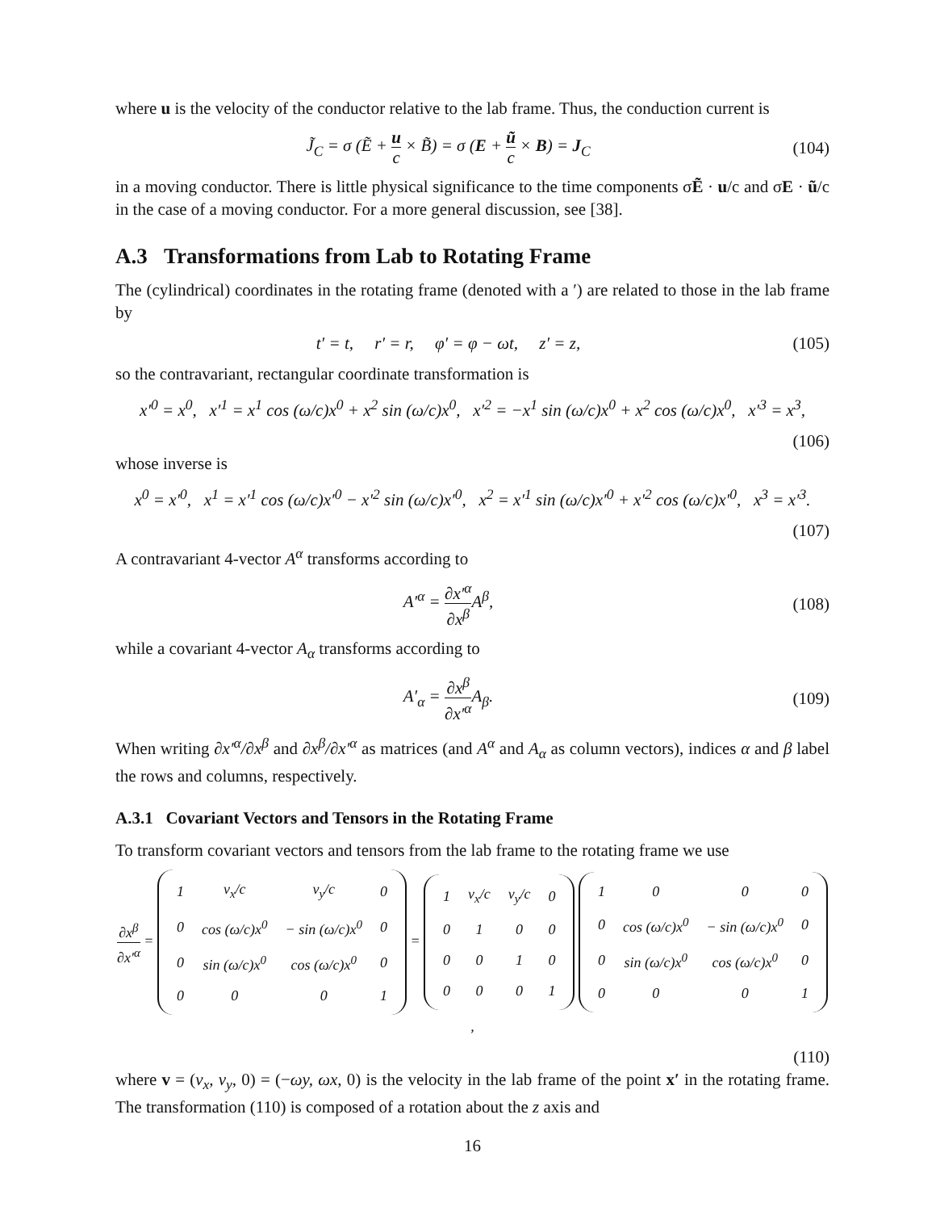where u is the velocity of the conductor relative to the lab frame. Thus, the conduction current is
J̃<sub>C</sub> = σ (Ẽ + u c × B̃) = σ (E + ũ c × B) = J<sub>C</sub>
(104)
in a moving conductor. There is little physical significance to the time components σẼ · u/c and σE · ũ/c in the case of a moving conductor. For a more general discussion, see [38].
A.3 Transformations from Lab to Rotating Frame
The (cylindrical) coordinates in the rotating frame (denoted with a ′) are related to those in the lab frame by
t′ = t, r′ = r, φ′ = φ − ωt, z′ = z,
(105)
so the contravariant, rectangular coordinate transformation is
x′<sup>0</sup> = x<sup>0</sup>, x′<sup>1</sup> = x<sup>1</sup> cos (ω/c)x<sup>0</sup> + x<sup>2</sup> sin (ω/c)x<sup>0</sup>, x′<sup>2</sup> = −x<sup>1</sup> sin (ω/c)x<sup>0</sup> + x<sup>2</sup> cos (ω/c)x<sup>0</sup>, x′<sup>3</sup> = x<sup>3</sup>,
(106)
whose inverse is
x<sup>0</sup> = x′<sup>0</sup>, x<sup>1</sup> = x′<sup>1</sup> cos (ω/c)x′<sup>0</sup> − x′<sup>2</sup> sin (ω/c)x′<sup>0</sup>, x<sup>2</sup> = x′<sup>1</sup> sin (ω/c)x′<sup>0</sup> + x′<sup>2</sup> cos (ω/c)x′<sup>0</sup>, x<sup>3</sup> = x′<sup>3</sup>.
(107)
A contravariant 4-vector A<sup>α</sup> transforms according to
A′<sup>α</sup> = ∂x′<sup>α</sup> ∂x<sup>β</sup> A<sup>β</sup>,
(108)
while a covariant 4-vector A<sub>α</sub> transforms according to
A′<sub>α</sub> = ∂x<sup>β</sup> ∂x′<sup>α</sup> A<sub>β</sub>.
(109)
When writing ∂x′<sup>α</sup>/∂x<sup>β</sup> and ∂x<sup>β</sup>/∂x′<sup>α</sup> as matrices (and A<sup>α</sup> and A<sub>α</sub> as column vectors), indices α and β label the rows and columns, respectively.
A.3.1 Covariant Vectors and Tensors in the Rotating Frame
To transform covariant vectors and tensors from the lab frame to the rotating frame we use
∂x<sup>β</sup> ∂x′<sup>α</sup> =
| 1 | v<sub>x</sub>/c | v<sub>y</sub>/c | 0 |
| 0 | cos (ω/c)x<sup>0</sup> | − sin (ω/c)x<sup>0</sup> | 0 |
| 0 | sin (ω/c)x<sup>0</sup> | cos (ω/c)x<sup>0</sup> | 0 |
| 0 | 0 | 0 | 1 |
=
| 1 | v<sub>x</sub>/c | v<sub>y</sub>/c | 0 |
| 0 | 1 | 0 | 0 |
| 0 | 0 | 1 | 0 |
| 0 | 0 | 0 | 1 |
| 1 | 0 | 0 | 0 |
| 0 | cos (ω/c)x<sup>0</sup> | − sin (ω/c)x<sup>0</sup> | 0 |
| 0 | sin (ω/c)x<sup>0</sup> | cos (ω/c)x<sup>0</sup> | 0 |
| 0 | 0 | 0 | 1 |
,
(110)
where v = (v<sub>x</sub>, v<sub>y</sub>, 0) = (−ωy, ωx, 0) is the velocity in the lab frame of the point x′ in the rotating frame. The transformation (110) is composed of a rotation about the z axis and
16